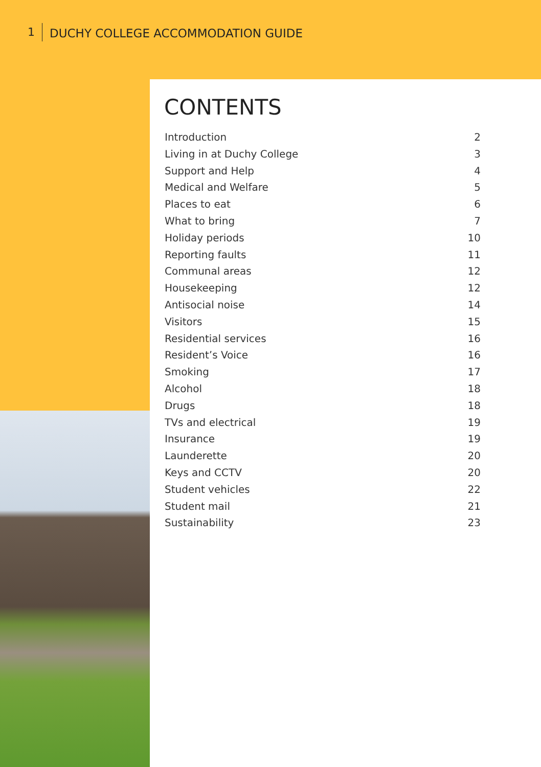1 DUCHY COLLEGE ACCOMMODATION GUIDE
CONTENTS
Introduction 2
Living in at Duchy College 3
Support and Help 4
Medical and Welfare 5
Places to eat 6
What to bring 7
Holiday periods 10
Reporting faults 11
Communal areas 12
Housekeeping 12
Antisocial noise 14
Visitors 15
Residential services 16
Resident’s Voice 16
Smoking 17
Alcohol 18
Drugs 18
TVs and electrical 19
Insurance 19
Launderette 20
Keys and CCTV 20
Student vehicles 22
Student mail 21
Sustainability 23